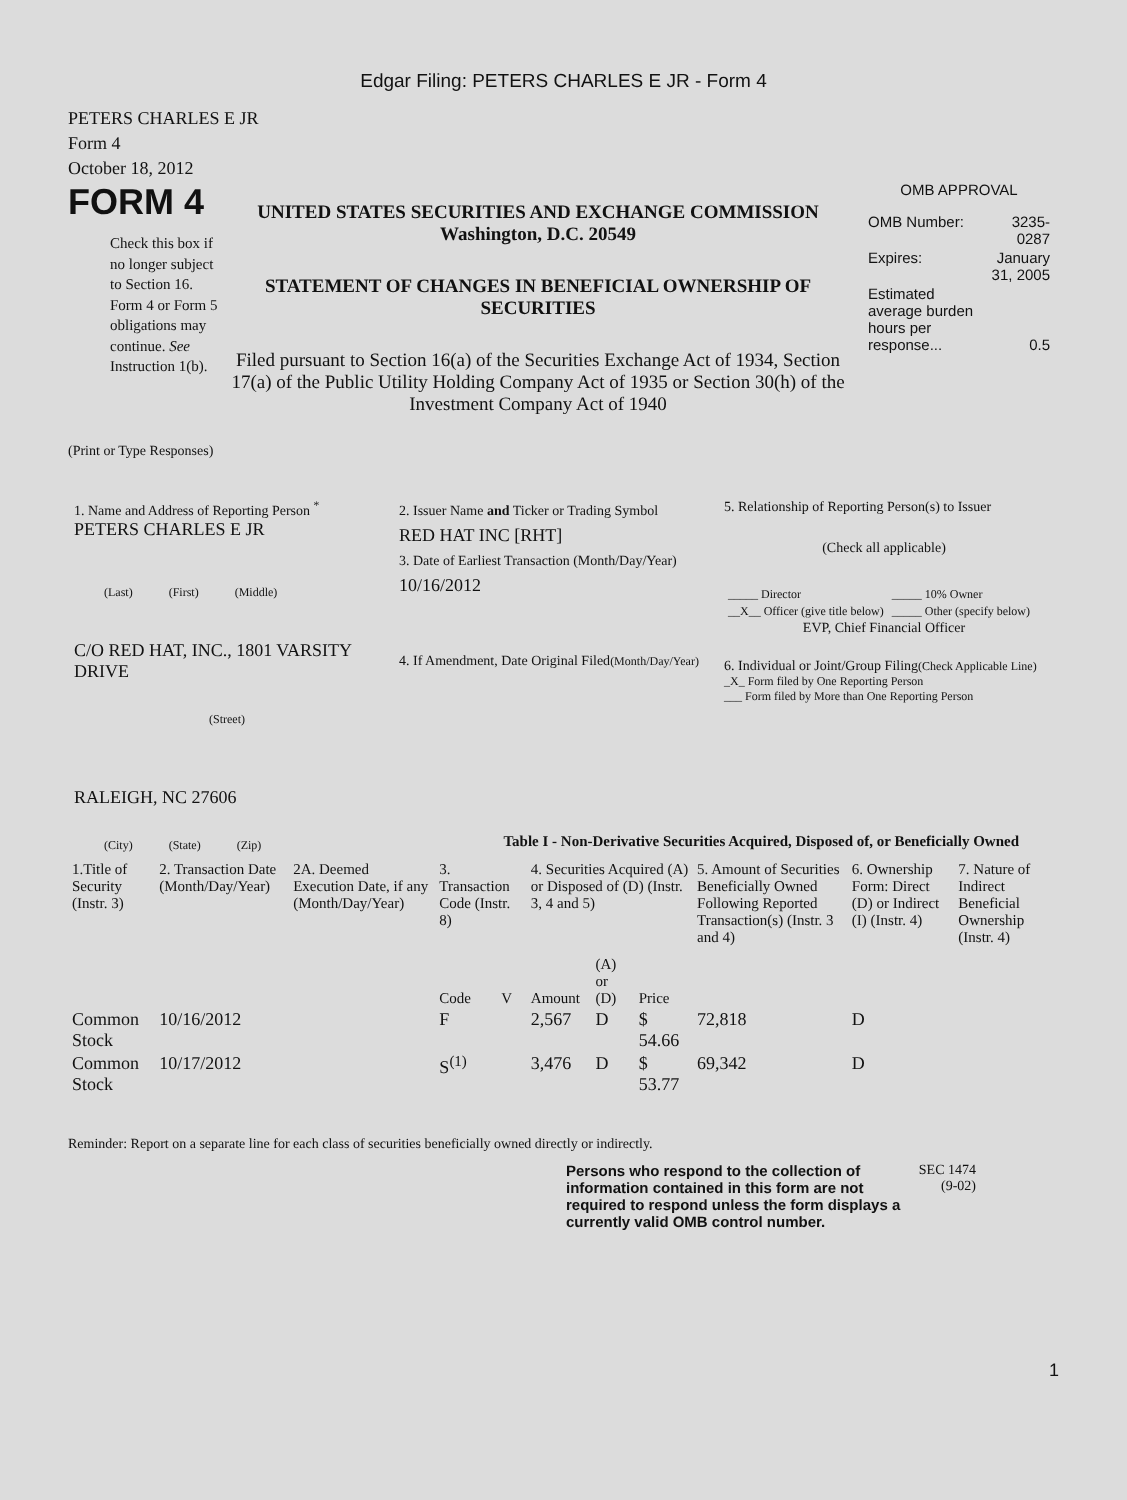Edgar Filing: PETERS CHARLES E JR - Form 4
PETERS CHARLES E JR
Form 4
October 18, 2012
FORM 4
Check this box if no longer subject to Section 16. Form 4 or Form 5 obligations may continue. See Instruction 1(b).
UNITED STATES SECURITIES AND EXCHANGE COMMISSION
Washington, D.C. 20549
STATEMENT OF CHANGES IN BENEFICIAL OWNERSHIP OF SECURITIES
Filed pursuant to Section 16(a) of the Securities Exchange Act of 1934, Section 17(a) of the Public Utility Holding Company Act of 1935 or Section 30(h) of the Investment Company Act of 1940
OMB APPROVAL
| OMB Number: | 3235-0287 |
| Expires: | January 31, 2005 |
| Estimated average burden hours per response... | 0.5 |
(Print or Type Responses)
1. Name and Address of Reporting Person <sup>*</sup>
PETERS CHARLES E JR
(Last) (First) (Middle)
C/O RED HAT, INC., 1801 VARSITY DRIVE
(Street)
RALEIGH, NC 27606
(City) (State) (Zip)
2. Issuer Name and Ticker or Trading Symbol
RED HAT INC [RHT]
3. Date of Earliest Transaction (Month/Day/Year)
10/16/2012
4. If Amendment, Date Original Filed(Month/Day/Year)
5. Relationship of Reporting Person(s) to Issuer
(Check all applicable)
| _____ Director | _____ 10% Owner |
| __X__ Officer (give title below) | _____ Other (specify below) |
EVP, Chief Financial Officer
6. Individual or Joint/Group Filing(Check Applicable Line)
_X_ Form filed by One Reporting Person
___ Form filed by More than One Reporting Person
Table I - Non-Derivative Securities Acquired, Disposed of, or Beneficially Owned
| 1.Title of Security (Instr. 3) | 2. Transaction Date (Month/Day/Year) | 2A. Deemed Execution Date, if any (Month/Day/Year) | 3. Transaction Code (Instr. 8) | | 4. Securities Acquired (A) or Disposed of (D) (Instr. 3, 4 and 5) | | | 5. Amount of Securities Beneficially Owned Following Reported Transaction(s) (Instr. 3 and 4) | 6. Ownership Form: Direct (D) or Indirect (I) (Instr. 4) | 7. Nature of Indirect Beneficial Ownership (Instr. 4) |
| --- | --- | --- | --- | --- | --- | --- | --- | --- | --- | --- |
| | | | Code | V | Amount | (A) or (D) | Price | | | |
| Common Stock | 10/16/2012 | | F | | 2,567 | D | $ 54.66 | 72,818 | D | |
| Common Stock | 10/17/2012 | | S<sup>(1)</sup> | | 3,476 | D | $ 53.77 | 69,342 | D | |
Reminder: Report on a separate line for each class of securities beneficially owned directly or indirectly.
Persons who respond to the collection of information contained in this form are not required to respond unless the form displays a currently valid OMB control number.
SEC 1474 (9-02)
1